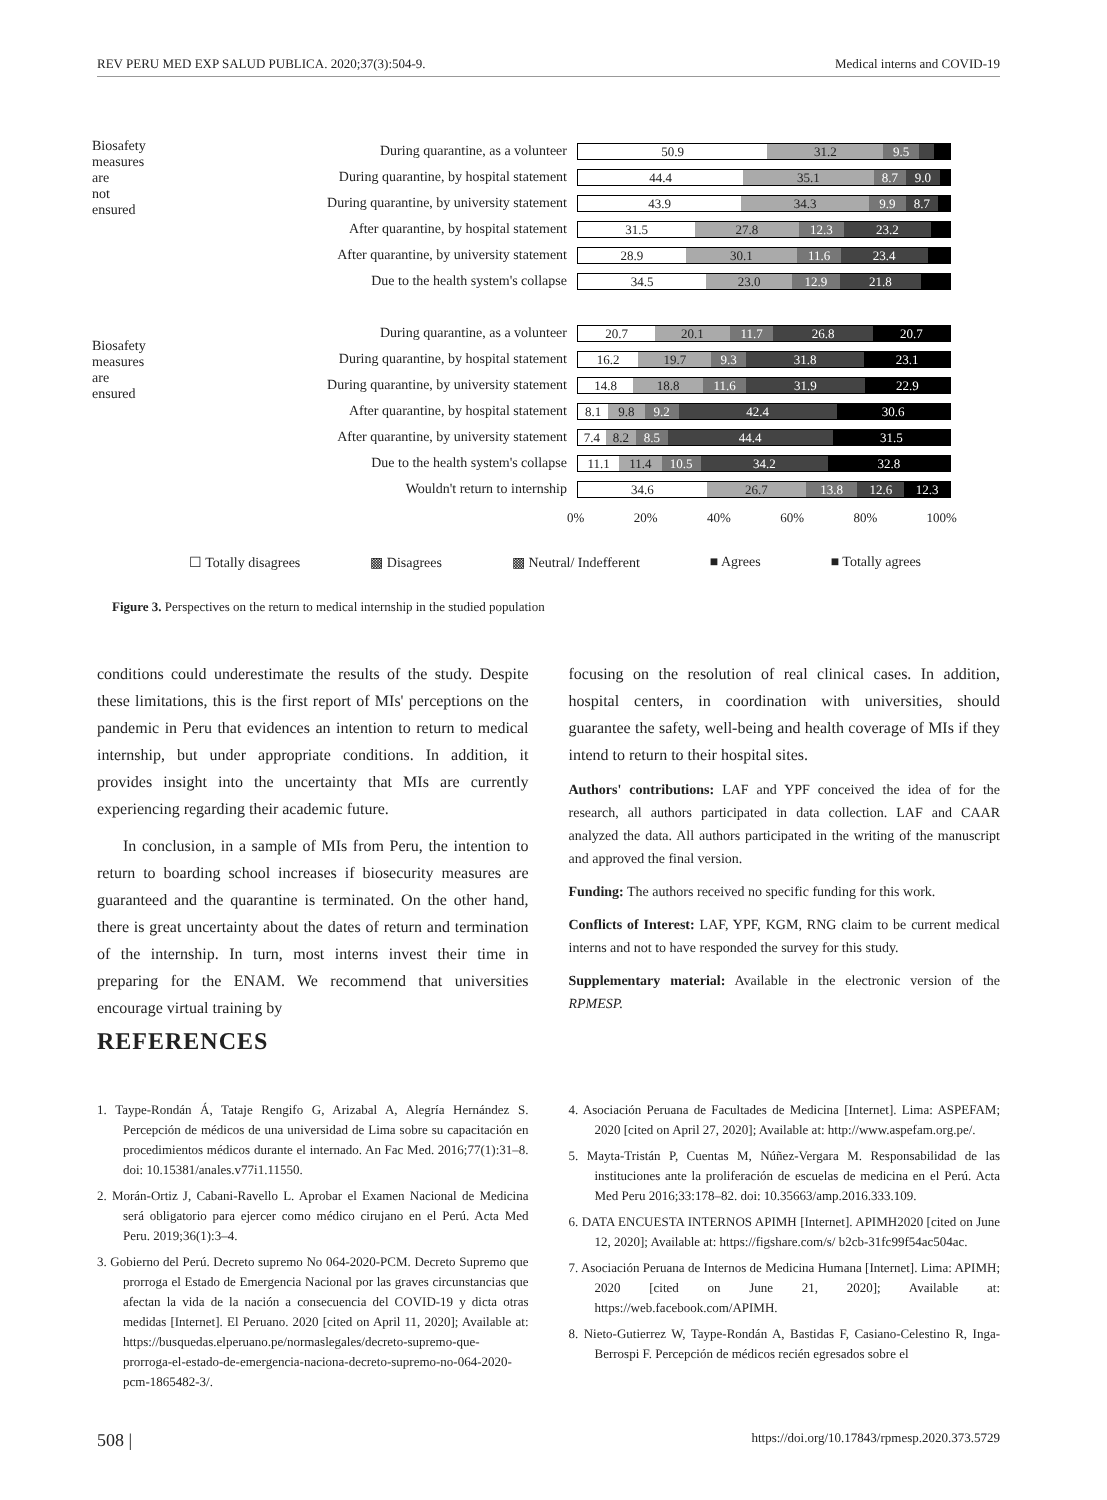REV PERU MED EXP SALUD PUBLICA. 2020;37(3):504-9. Medical interns and COVID-19
Biosafety measures are not ensured
During quarantine, as a volunteer
50.9 31.2 9.5
During quarantine, by hospital statement
44.4 35.1 8.7 9.0
During quarantine, by university statement
43.9 34.3 9.9 8.7
After quarantine, by hospital statement
31.5 27.8 12.3 23.2
After quarantine, by university statement
28.9 30.1 11.6 23.4
Due to the health system's collapse
34.5 23.0 12.9 21.8
Biosafety measures are ensured
During quarantine, as a volunteer
20.7 20.1 11.7 26.8 20.7
During quarantine, by hospital statement
16.2 19.7 9.3 31.8 23.1
During quarantine, by university statement
14.8 18.8 11.6 31.9 22.9
After quarantine, by hospital statement
8.1 9.8 9.2 42.4 30.6
After quarantine, by university statement
7.4 8.2 8.5 44.4 31.5
Due to the health system's collapse
11.1 11.4 10.5 34.2 32.8
Wouldn't return to internship
34.6 26.7 13.8 12.6 12.3
0% 20% 40% 60% 80% 100%
☐ Totally disagrees ▩ Disagrees ▩ Neutral/ Indefferent ■ Agrees ■ Totally agrees
Figure 3. Perspectives on the return to medical internship in the studied population
conditions could underestimate the results of the study. Despite these limitations, this is the first report of MIs' perceptions on the pandemic in Peru that evidences an intention to return to medical internship, but under appropriate conditions. In addition, it provides insight into the uncertainty that MIs are currently experiencing regarding their academic future.
In conclusion, in a sample of MIs from Peru, the intention to return to boarding school increases if biosecurity measures are guaranteed and the quarantine is terminated. On the other hand, there is great uncertainty about the dates of return and termination of the internship. In turn, most interns invest their time in preparing for the ENAM. We recommend that universities encourage virtual training by
focusing on the resolution of real clinical cases. In addition, hospital centers, in coordination with universities, should guarantee the safety, well-being and health coverage of MIs if they intend to return to their hospital sites.
Authors' contributions: LAF and YPF conceived the idea of for the research, all authors participated in data collection. LAF and CAAR analyzed the data. All authors participated in the writing of the manuscript and approved the final version.
Funding: The authors received no specific funding for this work.
Conflicts of Interest: LAF, YPF, KGM, RNG claim to be current medical interns and not to have responded the survey for this study.
Supplementary material: Available in the electronic version of the RPMESP.
REFERENCES
1. Taype-Rondán Á, Tataje Rengifo G, Arizabal A, Alegría Hernández S. Percepción de médicos de una universidad de Lima sobre su capacitación en procedimientos médicos durante el internado. An Fac Med. 2016;77(1):31–8. doi: 10.15381/anales.v77i1.11550.
2. Morán-Ortiz J, Cabani-Ravello L. Aprobar el Examen Nacional de Medicina será obligatorio para ejercer como médico cirujano en el Perú. Acta Med Peru. 2019;36(1):3–4.
3. Gobierno del Perú. Decreto supremo No 064-2020-PCM. Decreto Supremo que prorroga el Estado de Emergencia Nacional por las graves circunstancias que afectan la vida de la nación a consecuencia del COVID-19 y dicta otras medidas [Internet]. El Peruano. 2020 [cited on April 11, 2020]; Available at: https://busquedas.elperuano.pe/normaslegales/decreto-supremo-que-prorroga-el-estado-de-emergencia-naciona-decreto-supremo-no-064-2020-pcm-1865482-3/.
4. Asociación Peruana de Facultades de Medicina [Internet]. Lima: ASPEFAM; 2020 [cited on April 27, 2020]; Available at: http://www.aspefam.org.pe/.
5. Mayta-Tristán P, Cuentas M, Núñez-Vergara M. Responsabilidad de las instituciones ante la proliferación de escuelas de medicina en el Perú. Acta Med Peru 2016;33:178–82. doi: 10.35663/amp.2016.333.109.
6. DATA ENCUESTA INTERNOS APIMH [Internet]. APIMH2020 [cited on June 12, 2020]; Available at: https://figshare.com/s/ b2cb-31fc99f54ac504ac.
7. Asociación Peruana de Internos de Medicina Humana [Internet]. Lima: APIMH; 2020 [cited on June 21, 2020]; Available at: https://web.facebook.com/APIMH.
8. Nieto-Gutierrez W, Taype-Rondán A, Bastidas F, Casiano-Celestino R, Inga-Berrospi F. Percepción de médicos recién egresados sobre el
508 | https://doi.org/10.17843/rpmesp.2020.373.5729